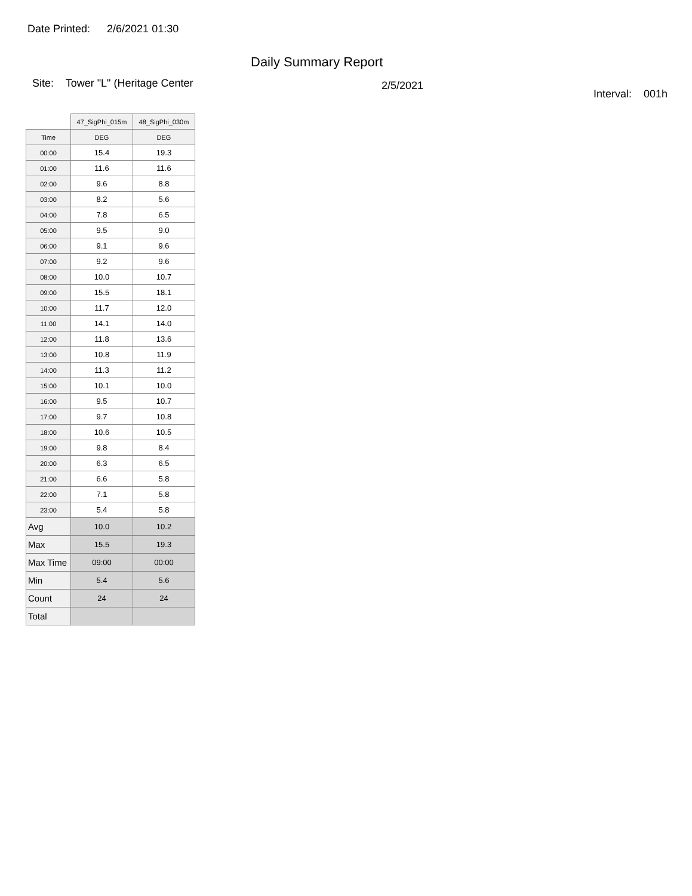Date Printed: 2/6/2021 01:30
Daily Summary Report
Site: Tower "L" (Heritage Center
2/5/2021
Interval: 001h
| | 47_SigPhi_015m | 48_SigPhi_030m |
| Time | DEG | DEG |
| 00:00 | 15.4 | 19.3 |
| 01:00 | 11.6 | 11.6 |
| 02:00 | 9.6 | 8.8 |
| 03:00 | 8.2 | 5.6 |
| 04:00 | 7.8 | 6.5 |
| 05:00 | 9.5 | 9.0 |
| 06:00 | 9.1 | 9.6 |
| 07:00 | 9.2 | 9.6 |
| 08:00 | 10.0 | 10.7 |
| 09:00 | 15.5 | 18.1 |
| 10:00 | 11.7 | 12.0 |
| 11:00 | 14.1 | 14.0 |
| 12:00 | 11.8 | 13.6 |
| 13:00 | 10.8 | 11.9 |
| 14:00 | 11.3 | 11.2 |
| 15:00 | 10.1 | 10.0 |
| 16:00 | 9.5 | 10.7 |
| 17:00 | 9.7 | 10.8 |
| 18:00 | 10.6 | 10.5 |
| 19:00 | 9.8 | 8.4 |
| 20:00 | 6.3 | 6.5 |
| 21:00 | 6.6 | 5.8 |
| 22:00 | 7.1 | 5.8 |
| 23:00 | 5.4 | 5.8 |
| Avg | 10.0 | 10.2 |
| Max | 15.5 | 19.3 |
| Max Time | 09:00 | 00:00 |
| Min | 5.4 | 5.6 |
| Count | 24 | 24 |
| Total | | |